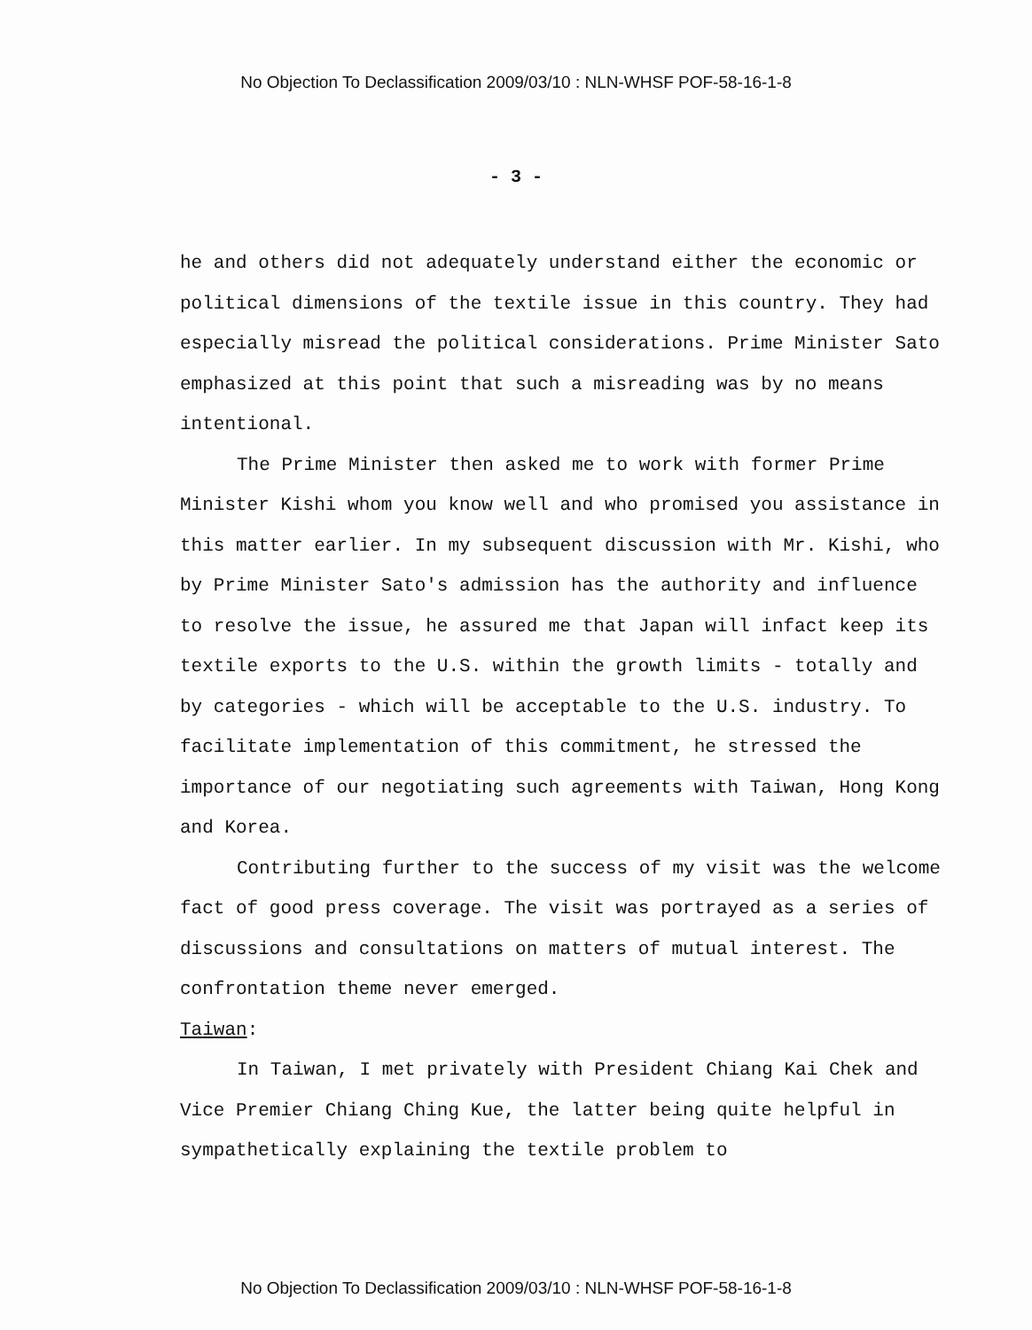No Objection To Declassification 2009/03/10 : NLN-WHSF POF-58-16-1-8
- 3 -
he and others did not adequately understand either the economic or political dimensions of the textile issue in this country. They had especially misread the political considerations. Prime Minister Sato emphasized at this point that such a misreading was by no means intentional.
The Prime Minister then asked me to work with former Prime Minister Kishi whom you know well and who promised you assistance in this matter earlier. In my subsequent discussion with Mr. Kishi, who by Prime Minister Sato's admission has the authority and influence to resolve the issue, he assured me that Japan will infact keep its textile exports to the U.S. within the growth limits - totally and by categories - which will be acceptable to the U.S. industry. To facilitate implementation of this commitment, he stressed the importance of our negotiating such agreements with Taiwan, Hong Kong and Korea.
Contributing further to the success of my visit was the welcome fact of good press coverage. The visit was portrayed as a series of discussions and consultations on matters of mutual interest. The confrontation theme never emerged.
Taiwan:
In Taiwan, I met privately with President Chiang Kai Chek and Vice Premier Chiang Ching Kue, the latter being quite helpful in sympathetically explaining the textile problem to
No Objection To Declassification 2009/03/10 : NLN-WHSF POF-58-16-1-8